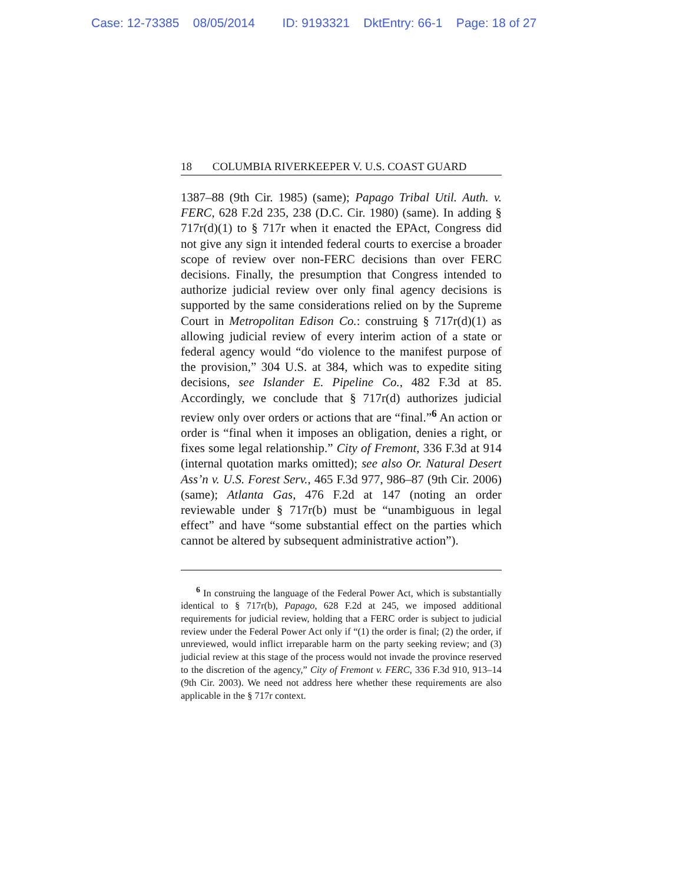Case: 12-73385 08/05/2014 ID: 9193321 DktEntry: 66-1 Page: 18 of 27
18 COLUMBIA RIVERKEEPER V. U.S. COAST GUARD
1387–88 (9th Cir. 1985) (same); Papago Tribal Util. Auth. v. FERC, 628 F.2d 235, 238 (D.C. Cir. 1980) (same). In adding § 717r(d)(1) to § 717r when it enacted the EPAct, Congress did not give any sign it intended federal courts to exercise a broader scope of review over non-FERC decisions than over FERC decisions. Finally, the presumption that Congress intended to authorize judicial review over only final agency decisions is supported by the same considerations relied on by the Supreme Court in Metropolitan Edison Co.: construing § 717r(d)(1) as allowing judicial review of every interim action of a state or federal agency would “do violence to the manifest purpose of the provision,” 304 U.S. at 384, which was to expedite siting decisions, see Islander E. Pipeline Co., 482 F.3d at 85. Accordingly, we conclude that § 717r(d) authorizes judicial review only over orders or actions that are “final.”<sup>6</sup> An action or order is “final when it imposes an obligation, denies a right, or fixes some legal relationship.” City of Fremont, 336 F.3d at 914 (internal quotation marks omitted); see also Or. Natural Desert Ass’n v. U.S. Forest Serv., 465 F.3d 977, 986–87 (9th Cir. 2006) (same); Atlanta Gas, 476 F.2d at 147 (noting an order reviewable under § 717r(b) must be “unambiguous in legal effect” and have “some substantial effect on the parties which cannot be altered by subsequent administrative action”).
<sup>6</sup> In construing the language of the Federal Power Act, which is substantially identical to § 717r(b), Papago, 628 F.2d at 245, we imposed additional requirements for judicial review, holding that a FERC order is subject to judicial review under the Federal Power Act only if “(1) the order is final; (2) the order, if unreviewed, would inflict irreparable harm on the party seeking review; and (3) judicial review at this stage of the process would not invade the province reserved to the discretion of the agency,” City of Fremont v. FERC, 336 F.3d 910, 913–14 (9th Cir. 2003). We need not address here whether these requirements are also applicable in the § 717r context.